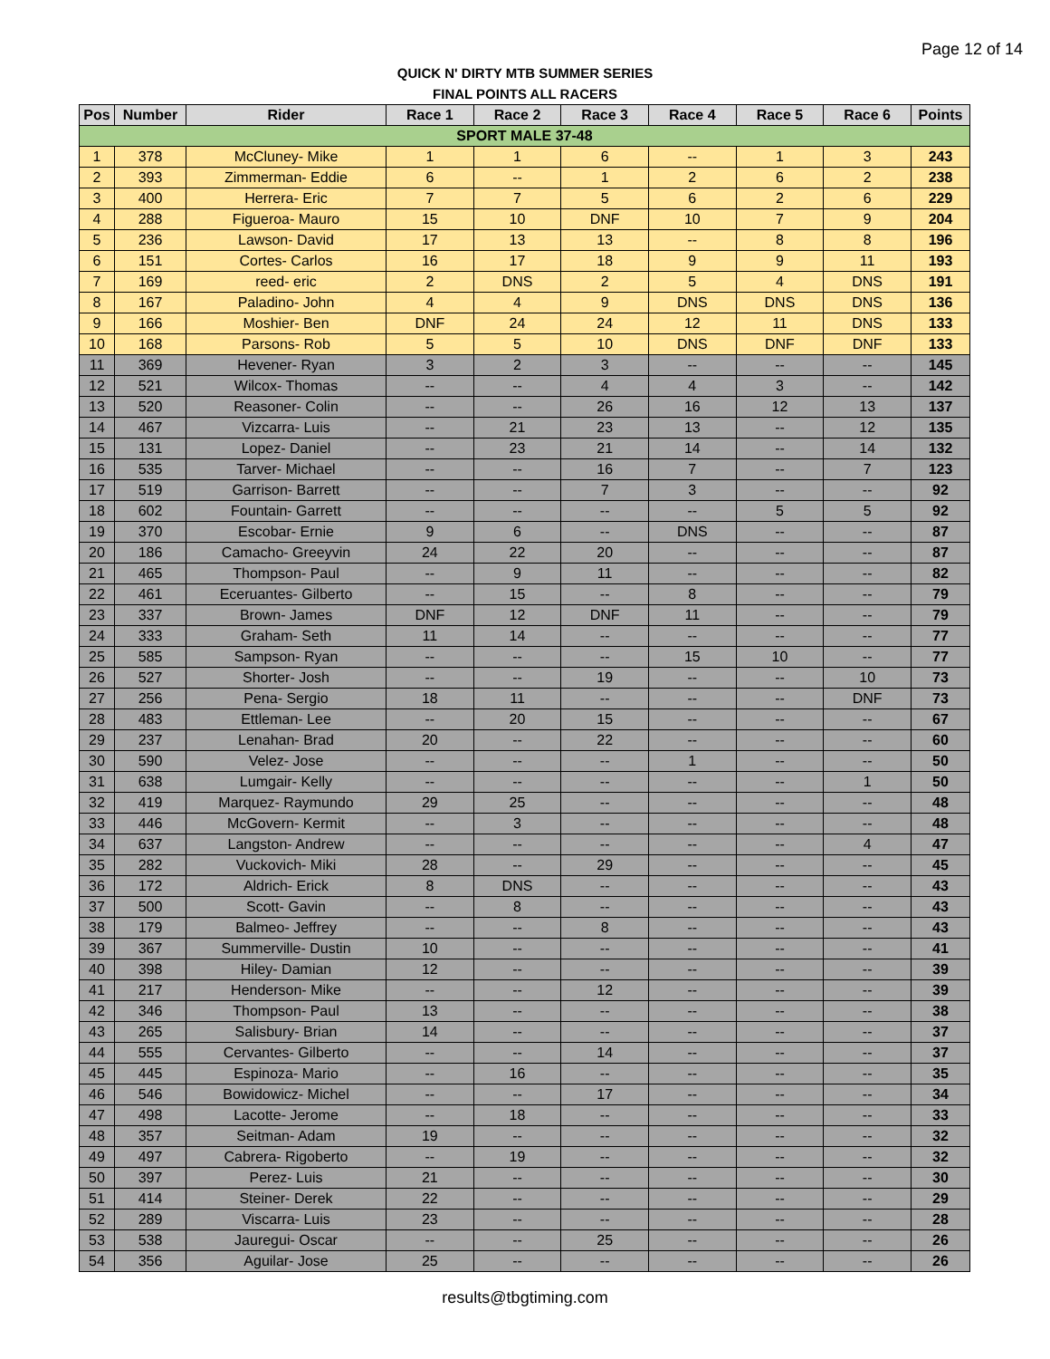Page 12 of 14
QUICK N' DIRTY MTB SUMMER SERIES
FINAL POINTS ALL RACERS
| Pos | Number | Rider | Race 1 | Race 2 | Race 3 | Race 4 | Race 5 | Race 6 | Points |
| --- | --- | --- | --- | --- | --- | --- | --- | --- | --- |
| SPORT MALE 37-48 | | | | | | | | | |
| 1 | 378 | McCluney- Mike | 1 | 1 | 6 | -- | 1 | 3 | 243 |
| 2 | 393 | Zimmerman- Eddie | 6 | -- | 1 | 2 | 6 | 2 | 238 |
| 3 | 400 | Herrera- Eric | 7 | 7 | 5 | 6 | 2 | 6 | 229 |
| 4 | 288 | Figueroa- Mauro | 15 | 10 | DNF | 10 | 7 | 9 | 204 |
| 5 | 236 | Lawson- David | 17 | 13 | 13 | -- | 8 | 8 | 196 |
| 6 | 151 | Cortes- Carlos | 16 | 17 | 18 | 9 | 9 | 11 | 193 |
| 7 | 169 | reed- eric | 2 | DNS | 2 | 5 | 4 | DNS | 191 |
| 8 | 167 | Paladino- John | 4 | 4 | 9 | DNS | DNS | DNS | 136 |
| 9 | 166 | Moshier- Ben | DNF | 24 | 24 | 12 | 11 | DNS | 133 |
| 10 | 168 | Parsons- Rob | 5 | 5 | 10 | DNS | DNF | DNF | 133 |
| 11 | 369 | Hevener- Ryan | 3 | 2 | 3 | -- | -- | -- | 145 |
| 12 | 521 | Wilcox- Thomas | -- | -- | 4 | 4 | 3 | -- | 142 |
| 13 | 520 | Reasoner- Colin | -- | -- | 26 | 16 | 12 | 13 | 137 |
| 14 | 467 | Vizcarra- Luis | -- | 21 | 23 | 13 | -- | 12 | 135 |
| 15 | 131 | Lopez- Daniel | -- | 23 | 21 | 14 | -- | 14 | 132 |
| 16 | 535 | Tarver- Michael | -- | -- | 16 | 7 | -- | 7 | 123 |
| 17 | 519 | Garrison- Barrett | -- | -- | 7 | 3 | -- | -- | 92 |
| 18 | 602 | Fountain- Garrett | -- | -- | -- | -- | 5 | 5 | 92 |
| 19 | 370 | Escobar- Ernie | 9 | 6 | -- | DNS | -- | -- | 87 |
| 20 | 186 | Camacho- Greeyvin | 24 | 22 | 20 | -- | -- | -- | 87 |
| 21 | 465 | Thompson- Paul | -- | 9 | 11 | -- | -- | -- | 82 |
| 22 | 461 | Eceruantes- Gilberto | -- | 15 | -- | 8 | -- | -- | 79 |
| 23 | 337 | Brown- James | DNF | 12 | DNF | 11 | -- | -- | 79 |
| 24 | 333 | Graham- Seth | 11 | 14 | -- | -- | -- | -- | 77 |
| 25 | 585 | Sampson- Ryan | -- | -- | -- | 15 | 10 | -- | 77 |
| 26 | 527 | Shorter- Josh | -- | -- | 19 | -- | -- | 10 | 73 |
| 27 | 256 | Pena- Sergio | 18 | 11 | -- | -- | -- | DNF | 73 |
| 28 | 483 | Ettleman- Lee | -- | 20 | 15 | -- | -- | -- | 67 |
| 29 | 237 | Lenahan- Brad | 20 | -- | 22 | -- | -- | -- | 60 |
| 30 | 590 | Velez- Jose | -- | -- | -- | 1 | -- | -- | 50 |
| 31 | 638 | Lumgair- Kelly | -- | -- | -- | -- | -- | 1 | 50 |
| 32 | 419 | Marquez- Raymundo | 29 | 25 | -- | -- | -- | -- | 48 |
| 33 | 446 | McGovern- Kermit | -- | 3 | -- | -- | -- | -- | 48 |
| 34 | 637 | Langston- Andrew | -- | -- | -- | -- | -- | 4 | 47 |
| 35 | 282 | Vuckovich- Miki | 28 | -- | 29 | -- | -- | -- | 45 |
| 36 | 172 | Aldrich- Erick | 8 | DNS | -- | -- | -- | -- | 43 |
| 37 | 500 | Scott- Gavin | -- | 8 | -- | -- | -- | -- | 43 |
| 38 | 179 | Balmeo- Jeffrey | -- | -- | 8 | -- | -- | -- | 43 |
| 39 | 367 | Summerville- Dustin | 10 | -- | -- | -- | -- | -- | 41 |
| 40 | 398 | Hiley- Damian | 12 | -- | -- | -- | -- | -- | 39 |
| 41 | 217 | Henderson- Mike | -- | -- | 12 | -- | -- | -- | 39 |
| 42 | 346 | Thompson- Paul | 13 | -- | -- | -- | -- | -- | 38 |
| 43 | 265 | Salisbury- Brian | 14 | -- | -- | -- | -- | -- | 37 |
| 44 | 555 | Cervantes- Gilberto | -- | -- | 14 | -- | -- | -- | 37 |
| 45 | 445 | Espinoza- Mario | -- | 16 | -- | -- | -- | -- | 35 |
| 46 | 546 | Bowidowicz- Michel | -- | -- | 17 | -- | -- | -- | 34 |
| 47 | 498 | Lacotte- Jerome | -- | 18 | -- | -- | -- | -- | 33 |
| 48 | 357 | Seitman- Adam | 19 | -- | -- | -- | -- | -- | 32 |
| 49 | 497 | Cabrera- Rigoberto | -- | 19 | -- | -- | -- | -- | 32 |
| 50 | 397 | Perez- Luis | 21 | -- | -- | -- | -- | -- | 30 |
| 51 | 414 | Steiner- Derek | 22 | -- | -- | -- | -- | -- | 29 |
| 52 | 289 | Viscarra- Luis | 23 | -- | -- | -- | -- | -- | 28 |
| 53 | 538 | Jauregui- Oscar | -- | -- | 25 | -- | -- | -- | 26 |
| 54 | 356 | Aguilar- Jose | 25 | -- | -- | -- | -- | -- | 26 |
results@tbgtiming.com